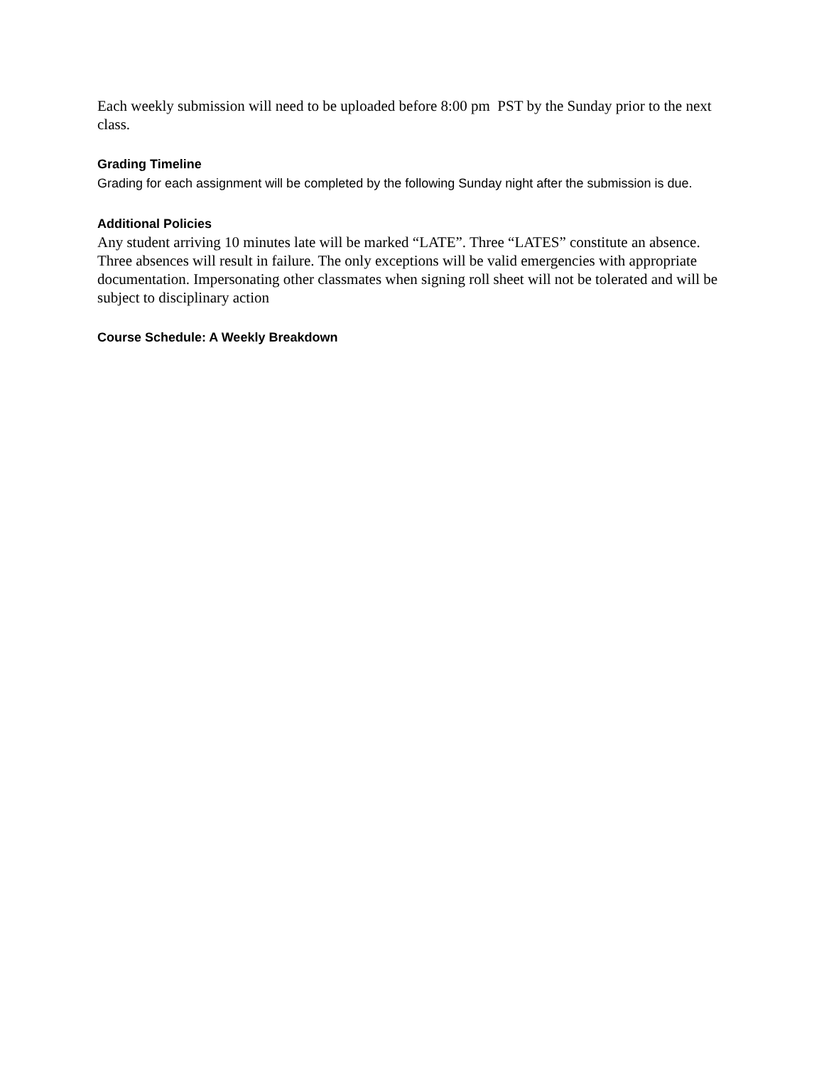Each weekly submission will need to be uploaded before 8:00 pm PST by the Sunday prior to the next class.
Grading Timeline
Grading for each assignment will be completed by the following Sunday night after the submission is due.
Additional Policies
Any student arriving 10 minutes late will be marked “LATE”. Three “LATES” constitute an absence. Three absences will result in failure. The only exceptions will be valid emergencies with appropriate documentation. Impersonating other classmates when signing roll sheet will not be tolerated and will be subject to disciplinary action
Course Schedule: A Weekly Breakdown